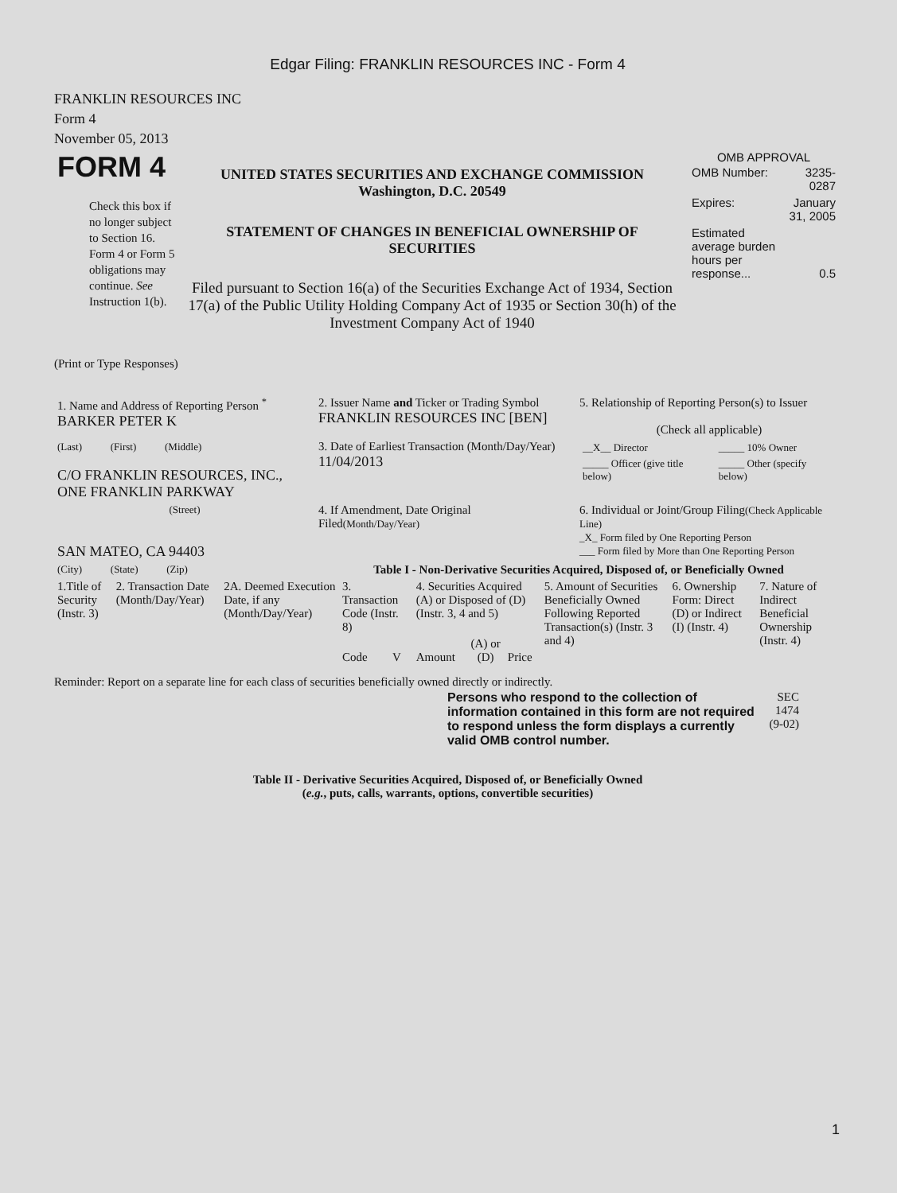Edgar Filing: FRANKLIN RESOURCES INC - Form 4
FRANKLIN RESOURCES INC
Form 4
November 05, 2013
| FORM 4 Check this box if no longer subject to Section 16. Form 4 or Form 5 obligations may continue. See Instruction 1(b). | UNITED STATES SECURITIES AND EXCHANGE COMMISSION Washington, D.C. 20549 STATEMENT OF CHANGES IN BENEFICIAL OWNERSHIP OF SECURITIES Filed pursuant to Section 16(a) of the Securities Exchange Act of 1934, Section 17(a) of the Public Utility Holding Company Act of 1935 or Section 30(h) of the Investment Company Act of 1940 | OMB APPROVAL / OMB Number: / 3235-0287 / / Expires: / January 31, 2005 / / Estimated average burden hours per response... / 0.5 / |
(Print or Type Responses)
| 1. Name and Address of Reporting Person <sup>*</sup> BARKER PETER K | 2. Issuer Name and Ticker or Trading Symbol FRANKLIN RESOURCES INC [BEN] | 5. Relationship of Reporting Person(s) to Issuer (Check all applicable) |
| (Last) (First) (Middle) C/O FRANKLIN RESOURCES, INC., ONE FRANKLIN PARKWAY | 3. Date of Earliest Transaction (Month/Day/Year) 11/04/2013 | / __X__ Director / _____ 10% Owner / / _____ Officer (give title below) / _____ Other (specify below) / |
| (Street) SAN MATEO, CA 94403 | 4. If Amendment, Date Original Filed (Month/Day/Year) | 6. Individual or Joint/Group Filing (Check Applicable Line) _X_ Form filed by One Reporting Person ___ Form filed by More than One Reporting Person |
| (City) (State) (Zip) | Table I - Non-Derivative Securities Acquired, Disposed of, or Beneficially Owned | |
| 1.Title of Security (Instr. 3) | 2. Transaction Date (Month/Day/Year) | 2A. Deemed Execution Date, if any (Month/Day/Year) | 3. Transaction Code (Instr. 8) | | 4. Securities Acquired (A) or Disposed of (D) (Instr. 3, 4 and 5) | | | 5. Amount of Securities Beneficially Owned Following Reported Transaction(s) (Instr. 3 and 4) | 6. Ownership Form: Direct (D) or Indirect (I) (Instr. 4) | 7. Nature of Indirect Beneficial Ownership (Instr. 4) |
| --- | --- | --- | --- | --- | --- | --- | --- | --- | --- | --- |
| | | | Code | V | Amount | (A) or (D) | Price | | | |
Reminder: Report on a separate line for each class of securities beneficially owned directly or indirectly.
| Persons who respond to the collection of information contained in this form are not required to respond unless the form displays a currently valid OMB control number. | SEC 1474 (9-02) |
Table II - Derivative Securities Acquired, Disposed of, or Beneficially Owned
(e.g., puts, calls, warrants, options, convertible securities)
1